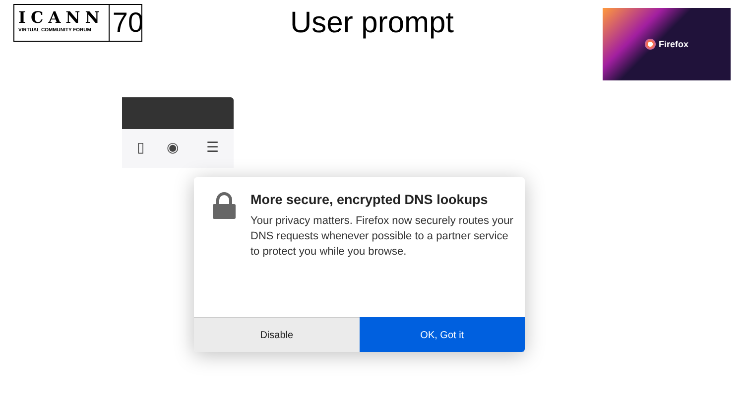ICANN
VIRTUAL COMMUNITY FORUM
70
User prompt Firefox
▯ ◉ ☰
More secure, encrypted DNS lookups
Your privacy matters. Firefox now securely routes your DNS requests whenever possible to a partner service to protect you while you browse.
Disable OK, Got it